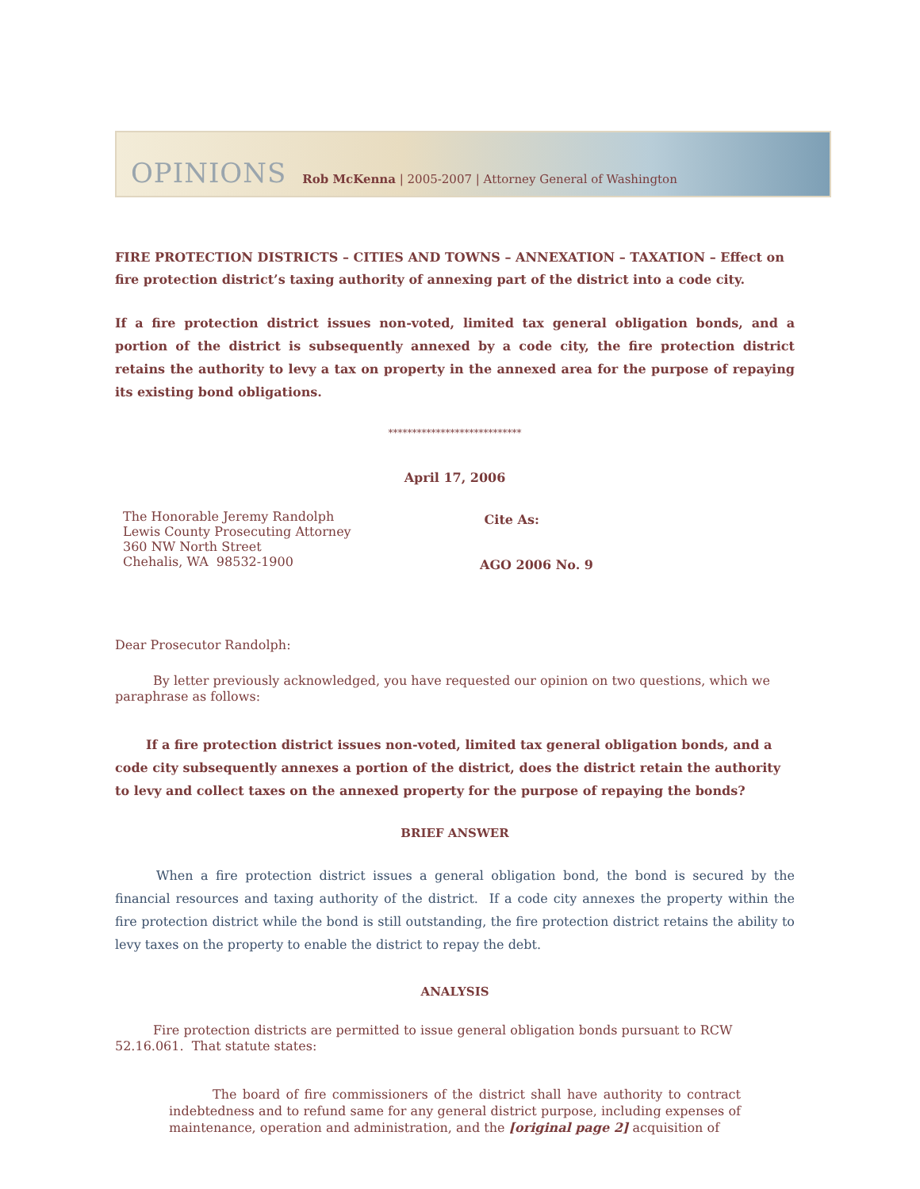OPINIONS Rob McKenna | 2005-2007 | Attorney General of Washington
FIRE PROTECTION DISTRICTS – CITIES AND TOWNS – ANNEXATION – TAXATION – Effect on fire protection district’s taxing authority of annexing part of the district into a code city.
If a fire protection district issues non-voted, limited tax general obligation bonds, and a portion of the district is subsequently annexed by a code city, the fire protection district retains the authority to levy a tax on property in the annexed area for the purpose of repaying its existing bond obligations.
****************************
April 17, 2006
The Honorable Jeremy Randolph
Lewis County Prosecuting Attorney
360 NW North Street
Chehalis, WA 98532-1900
Cite As:
AGO 2006 No. 9
Dear Prosecutor Randolph:
By letter previously acknowledged, you have requested our opinion on two questions, which we paraphrase as follows:
If a fire protection district issues non-voted, limited tax general obligation bonds, and a code city subsequently annexes a portion of the district, does the district retain the authority to levy and collect taxes on the annexed property for the purpose of repaying the bonds?
BRIEF ANSWER
When a fire protection district issues a general obligation bond, the bond is secured by the financial resources and taxing authority of the district. If a code city annexes the property within the fire protection district while the bond is still outstanding, the fire protection district retains the ability to levy taxes on the property to enable the district to repay the debt.
ANALYSIS
Fire protection districts are permitted to issue general obligation bonds pursuant to RCW 52.16.061. That statute states:
The board of fire commissioners of the district shall have authority to contract indebtedness and to refund same for any general district purpose, including expenses of maintenance, operation and administration, and the [original page 2] acquisition of